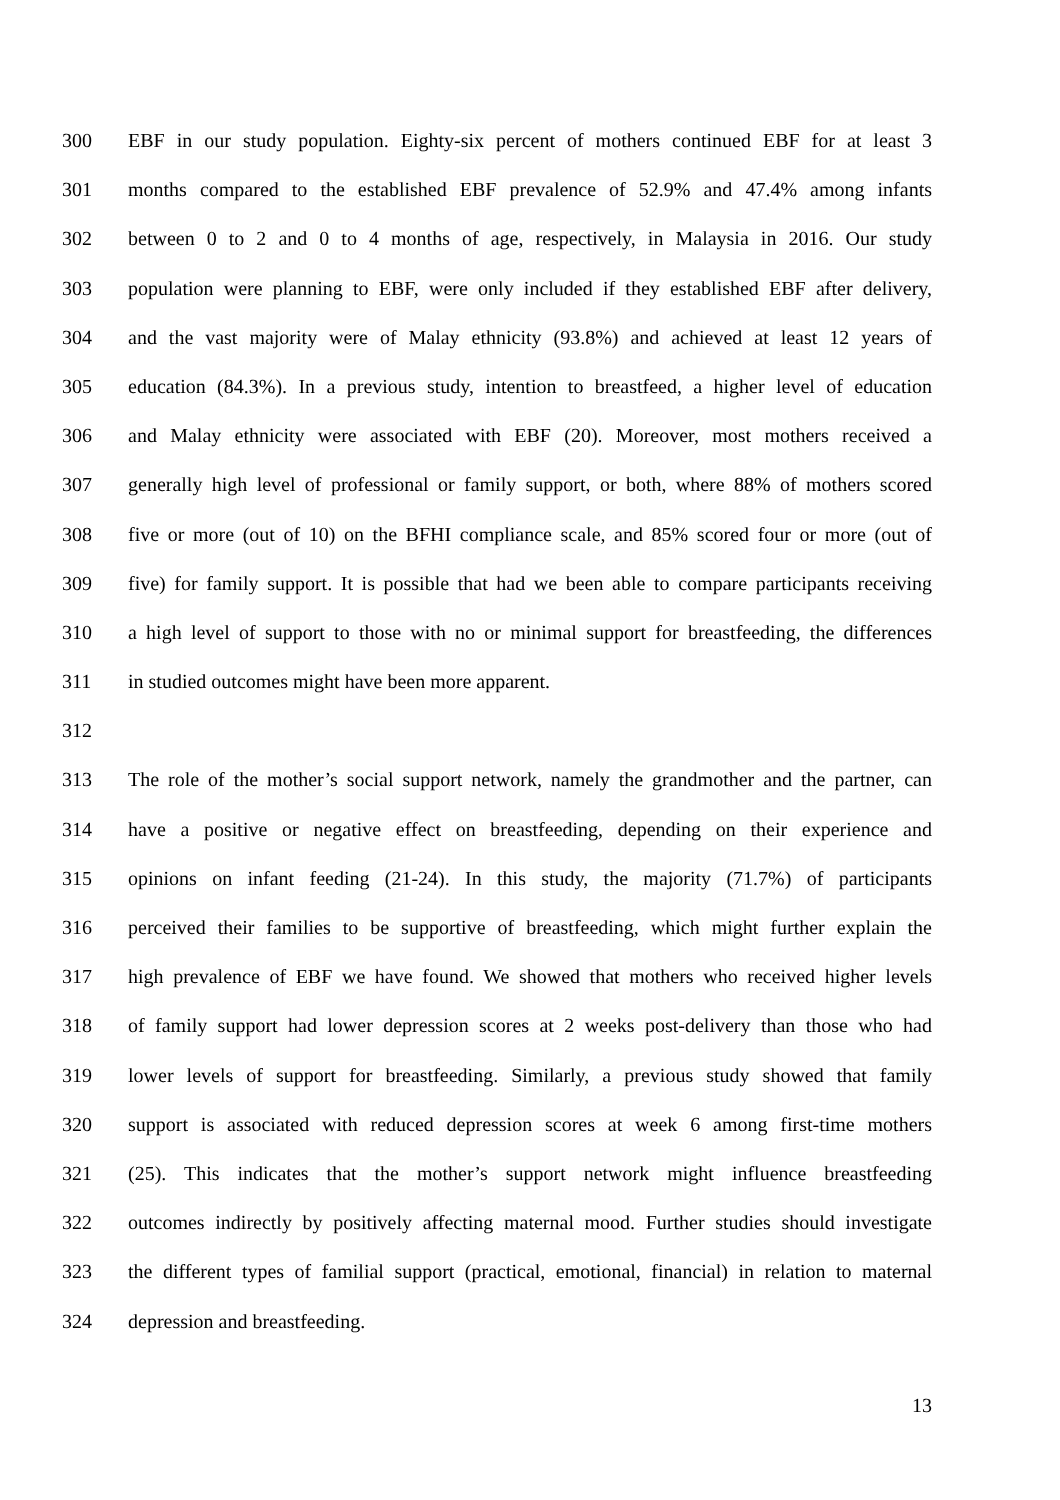300 EBF in our study population. Eighty-six percent of mothers continued EBF for at least 3
301 months compared to the established EBF prevalence of 52.9% and 47.4% among infants
302 between 0 to 2 and 0 to 4 months of age, respectively, in Malaysia in 2016. Our study
303 population were planning to EBF, were only included if they established EBF after delivery,
304 and the vast majority were of Malay ethnicity (93.8%) and achieved at least 12 years of
305 education (84.3%). In a previous study, intention to breastfeed, a higher level of education
306 and Malay ethnicity were associated with EBF (20). Moreover, most mothers received a
307 generally high level of professional or family support, or both, where 88% of mothers scored
308 five or more (out of 10) on the BFHI compliance scale, and 85% scored four or more (out of
309 five) for family support. It is possible that had we been able to compare participants receiving
310 a high level of support to those with no or minimal support for breastfeeding, the differences
311 in studied outcomes might have been more apparent.
312
313 The role of the mother’s social support network, namely the grandmother and the partner, can
314 have a positive or negative effect on breastfeeding, depending on their experience and
315 opinions on infant feeding (21-24). In this study, the majority (71.7%) of participants
316 perceived their families to be supportive of breastfeeding, which might further explain the
317 high prevalence of EBF we have found. We showed that mothers who received higher levels
318 of family support had lower depression scores at 2 weeks post-delivery than those who had
319 lower levels of support for breastfeeding. Similarly, a previous study showed that family
320 support is associated with reduced depression scores at week 6 among first-time mothers
321 (25). This indicates that the mother’s support network might influence breastfeeding
322 outcomes indirectly by positively affecting maternal mood. Further studies should investigate
323 the different types of familial support (practical, emotional, financial) in relation to maternal
324 depression and breastfeeding.
13